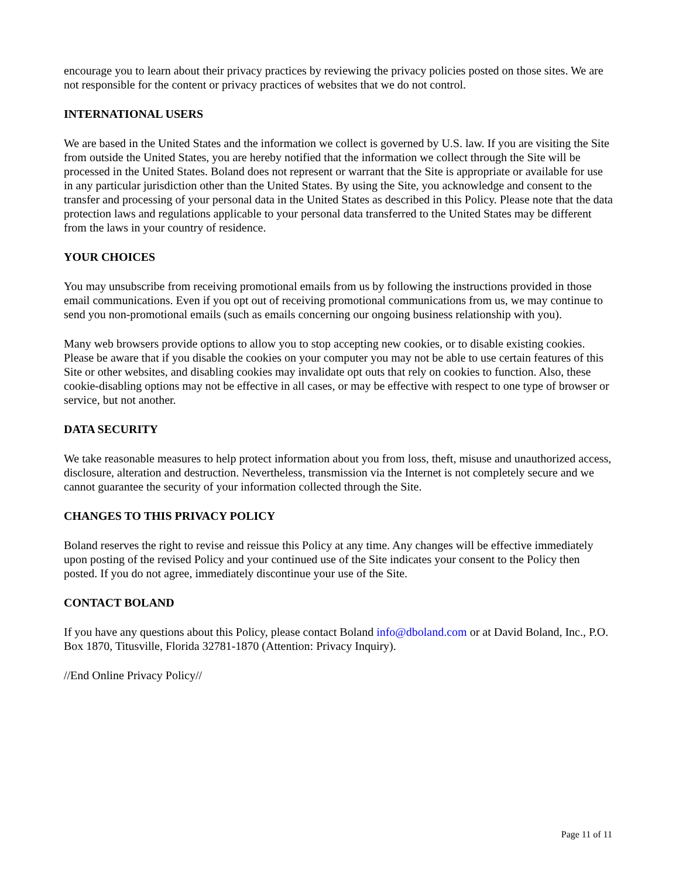encourage you to learn about their privacy practices by reviewing the privacy policies posted on those sites. We are not responsible for the content or privacy practices of websites that we do not control.
INTERNATIONAL USERS
We are based in the United States and the information we collect is governed by U.S. law. If you are visiting the Site from outside the United States, you are hereby notified that the information we collect through the Site will be processed in the United States. Boland does not represent or warrant that the Site is appropriate or available for use in any particular jurisdiction other than the United States. By using the Site, you acknowledge and consent to the transfer and processing of your personal data in the United States as described in this Policy. Please note that the data protection laws and regulations applicable to your personal data transferred to the United States may be different from the laws in your country of residence.
YOUR CHOICES
You may unsubscribe from receiving promotional emails from us by following the instructions provided in those email communications. Even if you opt out of receiving promotional communications from us, we may continue to send you non-promotional emails (such as emails concerning our ongoing business relationship with you).
Many web browsers provide options to allow you to stop accepting new cookies, or to disable existing cookies. Please be aware that if you disable the cookies on your computer you may not be able to use certain features of this Site or other websites, and disabling cookies may invalidate opt outs that rely on cookies to function. Also, these cookie-disabling options may not be effective in all cases, or may be effective with respect to one type of browser or service, but not another.
DATA SECURITY
We take reasonable measures to help protect information about you from loss, theft, misuse and unauthorized access, disclosure, alteration and destruction. Nevertheless, transmission via the Internet is not completely secure and we cannot guarantee the security of your information collected through the Site.
CHANGES TO THIS PRIVACY POLICY
Boland reserves the right to revise and reissue this Policy at any time. Any changes will be effective immediately upon posting of the revised Policy and your continued use of the Site indicates your consent to the Policy then posted. If you do not agree, immediately discontinue your use of the Site.
CONTACT BOLAND
If you have any questions about this Policy, please contact Boland info@dboland.com or at David Boland, Inc., P.O. Box 1870, Titusville, Florida 32781-1870 (Attention: Privacy Inquiry).
//End Online Privacy Policy//
Page 11 of 11